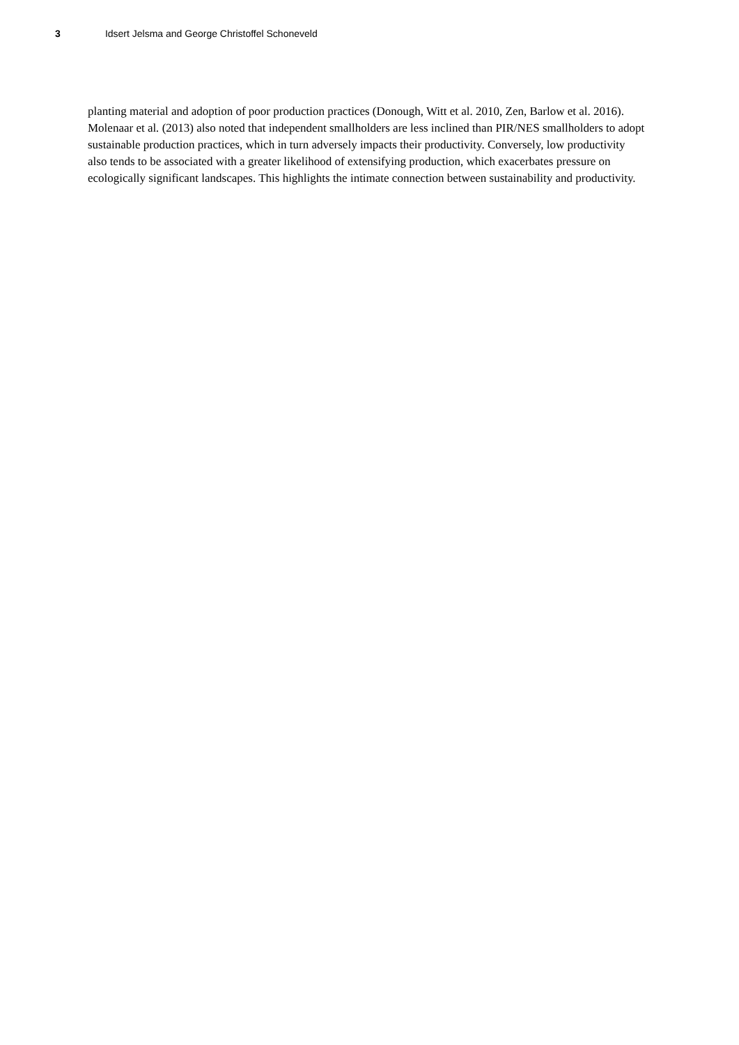3 Idsert Jelsma and George Christoffel Schoneveld
planting material and adoption of poor production practices (Donough, Witt et al. 2010, Zen, Barlow et al. 2016). Molenaar et al. (2013) also noted that independent smallholders are less inclined than PIR/NES smallholders to adopt sustainable production practices, which in turn adversely impacts their productivity. Conversely, low productivity also tends to be associated with a greater likelihood of extensifying production, which exacerbates pressure on ecologically significant landscapes. This highlights the intimate connection between sustainability and productivity.